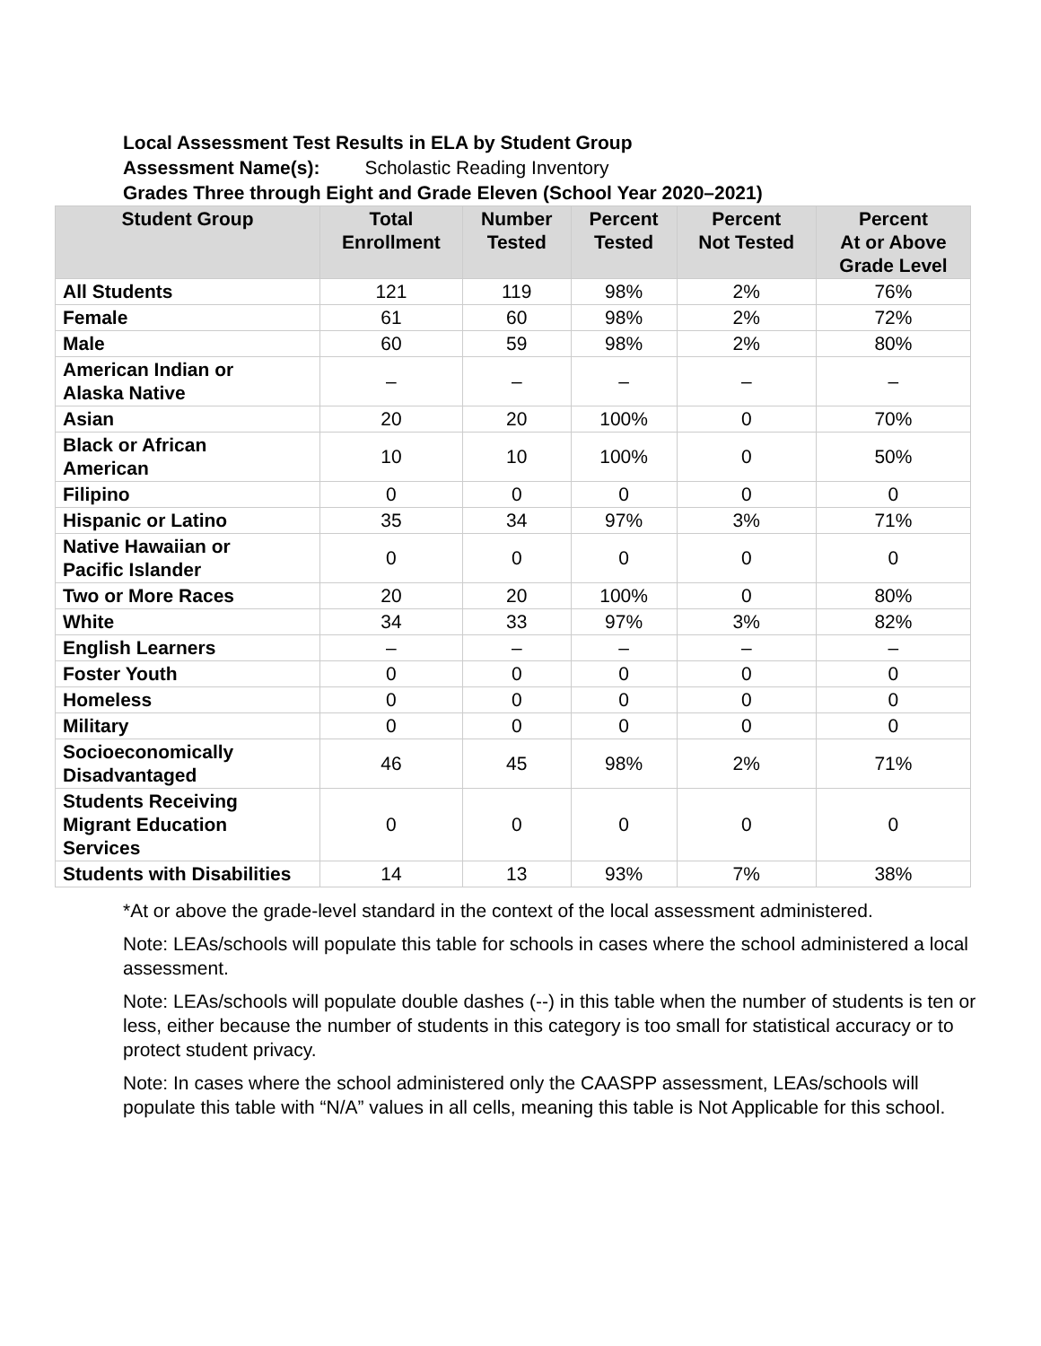Local Assessment Test Results in ELA by Student Group
Assessment Name(s): Scholastic Reading Inventory
Grades Three through Eight and Grade Eleven (School Year 2020–2021)
| Student Group | Total Enrollment | Number Tested | Percent Tested | Percent Not Tested | Percent At or Above Grade Level |
| --- | --- | --- | --- | --- | --- |
| All Students | 121 | 119 | 98% | 2% | 76% |
| Female | 61 | 60 | 98% | 2% | 72% |
| Male | 60 | 59 | 98% | 2% | 80% |
| American Indian or Alaska Native | – | – | – | – | – |
| Asian | 20 | 20 | 100% | 0 | 70% |
| Black or African American | 10 | 10 | 100% | 0 | 50% |
| Filipino | 0 | 0 | 0 | 0 | 0 |
| Hispanic or Latino | 35 | 34 | 97% | 3% | 71% |
| Native Hawaiian or Pacific Islander | 0 | 0 | 0 | 0 | 0 |
| Two or More Races | 20 | 20 | 100% | 0 | 80% |
| White | 34 | 33 | 97% | 3% | 82% |
| English Learners | – | – | – | – | – |
| Foster Youth | 0 | 0 | 0 | 0 | 0 |
| Homeless | 0 | 0 | 0 | 0 | 0 |
| Military | 0 | 0 | 0 | 0 | 0 |
| Socioeconomically Disadvantaged | 46 | 45 | 98% | 2% | 71% |
| Students Receiving Migrant Education Services | 0 | 0 | 0 | 0 | 0 |
| Students with Disabilities | 14 | 13 | 93% | 7% | 38% |
*At or above the grade-level standard in the context of the local assessment administered.
Note: LEAs/schools will populate this table for schools in cases where the school administered a local assessment.
Note: LEAs/schools will populate double dashes (--) in this table when the number of students is ten or less, either because the number of students in this category is too small for statistical accuracy or to protect student privacy.
Note: In cases where the school administered only the CAASPP assessment, LEAs/schools will populate this table with “N/A” values in all cells, meaning this table is Not Applicable for this school.